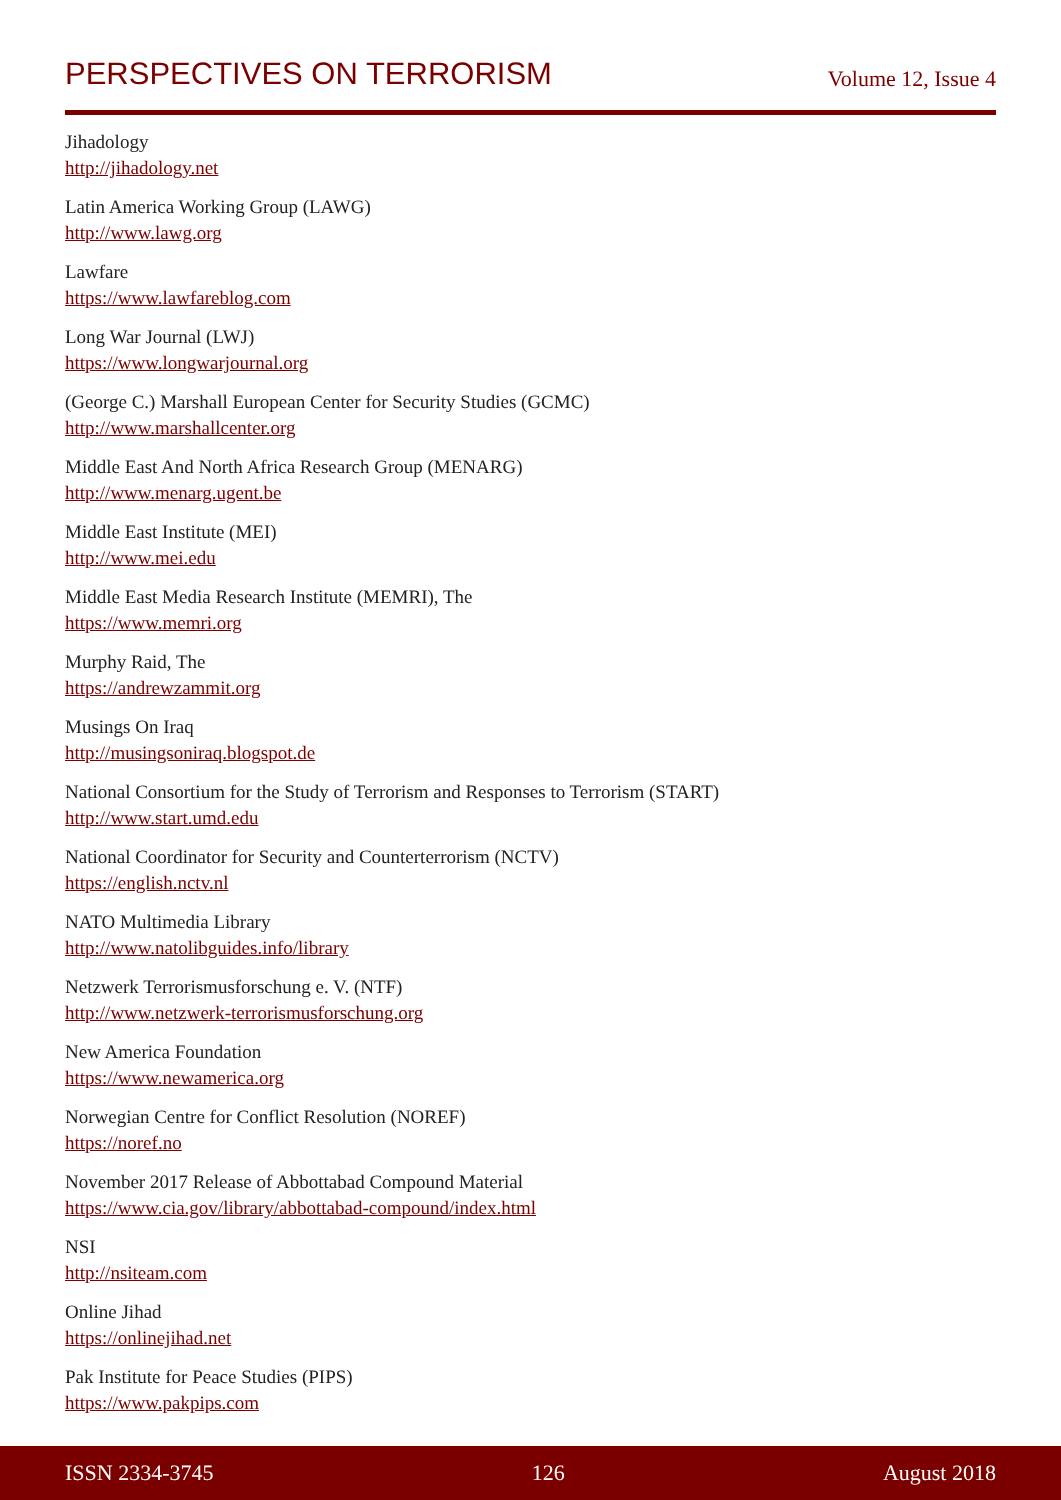PERSPECTIVES ON TERRORISM
Volume 12, Issue 4
Jihadology
http://jihadology.net
Latin America Working Group (LAWG)
http://www.lawg.org
Lawfare
https://www.lawfareblog.com
Long War Journal (LWJ)
https://www.longwarjournal.org
(George C.) Marshall European Center for Security Studies (GCMC)
http://www.marshallcenter.org
Middle East And North Africa Research Group (MENARG)
http://www.menarg.ugent.be
Middle East Institute (MEI)
http://www.mei.edu
Middle East Media Research Institute (MEMRI), The
https://www.memri.org
Murphy Raid, The
https://andrewzammit.org
Musings On Iraq
http://musingsoniraq.blogspot.de
National Consortium for the Study of Terrorism and Responses to Terrorism (START)
http://www.start.umd.edu
National Coordinator for Security and Counterterrorism (NCTV)
https://english.nctv.nl
NATO Multimedia Library
http://www.natolibguides.info/library
Netzwerk Terrorismusforschung e. V. (NTF)
http://www.netzwerk-terrorismusforschung.org
New America Foundation
https://www.newamerica.org
Norwegian Centre for Conflict Resolution (NOREF)
https://noref.no
November 2017 Release of Abbottabad Compound Material
https://www.cia.gov/library/abbottabad-compound/index.html
NSI
http://nsiteam.com
Online Jihad
https://onlinejihad.net
Pak Institute for Peace Studies (PIPS)
https://www.pakpips.com
ISSN 2334-3745 126 August 2018